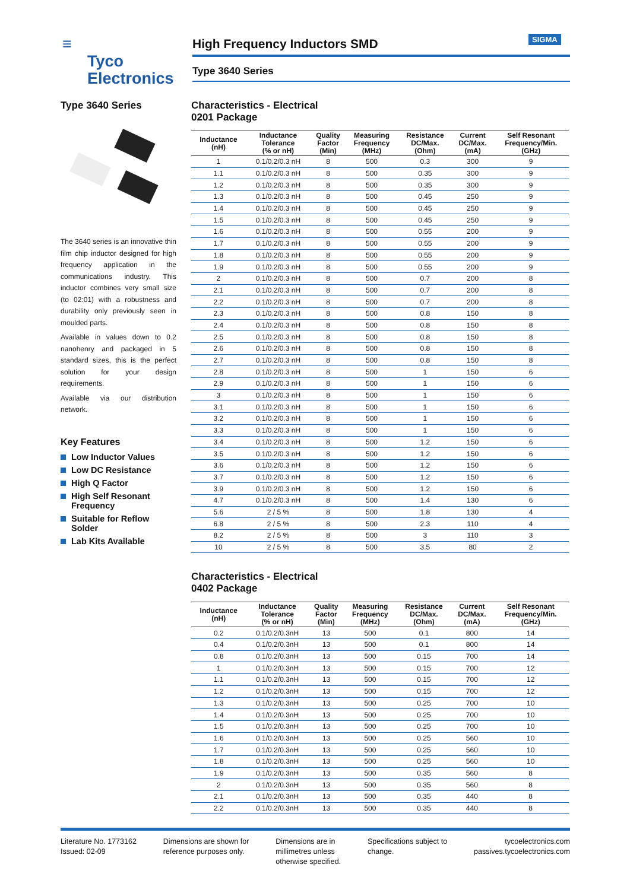≡
Tyco
Electronics
High Frequency Inductors SMD SIGMA
Type 3640 Series
Type 3640 Series
The 3640 series is an innovative thin film chip inductor designed for high frequency application in the communications industry. This inductor combines very small size (to 02:01) with a robustness and durability only previously seen in moulded parts.
Available in values down to 0.2 nanohenry and packaged in 5 standard sizes, this is the perfect solution for your design requirements.
Available via our distribution network.
Key Features
Low Inductor Values
Low DC Resistance
High Q Factor
High Self Resonant Frequency
Suitable for Reflow Solder
Lab Kits Available
Characteristics - Electrical
0201 Package
| Inductance (nH) | Inductance Tolerance (% or nH) | Quality Factor (Min) | Measuring Frequency (MHz) | Resistance DC/Max. (Ohm) | Current DC/Max. (mA) | Self Resonant Frequency/Min. (GHz) |
| --- | --- | --- | --- | --- | --- | --- |
| 1 | 0.1/0.2/0.3 nH | 8 | 500 | 0.3 | 300 | 9 |
| 1.1 | 0.1/0.2/0.3 nH | 8 | 500 | 0.35 | 300 | 9 |
| 1.2 | 0.1/0.2/0.3 nH | 8 | 500 | 0.35 | 300 | 9 |
| 1.3 | 0.1/0.2/0.3 nH | 8 | 500 | 0.45 | 250 | 9 |
| 1.4 | 0.1/0.2/0.3 nH | 8 | 500 | 0.45 | 250 | 9 |
| 1.5 | 0.1/0.2/0.3 nH | 8 | 500 | 0.45 | 250 | 9 |
| 1.6 | 0.1/0.2/0.3 nH | 8 | 500 | 0.55 | 200 | 9 |
| 1.7 | 0.1/0.2/0.3 nH | 8 | 500 | 0.55 | 200 | 9 |
| 1.8 | 0.1/0.2/0.3 nH | 8 | 500 | 0.55 | 200 | 9 |
| 1.9 | 0.1/0.2/0.3 nH | 8 | 500 | 0.55 | 200 | 9 |
| 2 | 0.1/0.2/0.3 nH | 8 | 500 | 0.7 | 200 | 8 |
| 2.1 | 0.1/0.2/0.3 nH | 8 | 500 | 0.7 | 200 | 8 |
| 2.2 | 0.1/0.2/0.3 nH | 8 | 500 | 0.7 | 200 | 8 |
| 2.3 | 0.1/0.2/0.3 nH | 8 | 500 | 0.8 | 150 | 8 |
| 2.4 | 0.1/0.2/0.3 nH | 8 | 500 | 0.8 | 150 | 8 |
| 2.5 | 0.1/0.2/0.3 nH | 8 | 500 | 0.8 | 150 | 8 |
| 2.6 | 0.1/0.2/0.3 nH | 8 | 500 | 0.8 | 150 | 8 |
| 2.7 | 0.1/0.2/0.3 nH | 8 | 500 | 0.8 | 150 | 8 |
| 2.8 | 0.1/0.2/0.3 nH | 8 | 500 | 1 | 150 | 6 |
| 2.9 | 0.1/0.2/0.3 nH | 8 | 500 | 1 | 150 | 6 |
| 3 | 0.1/0.2/0.3 nH | 8 | 500 | 1 | 150 | 6 |
| 3.1 | 0.1/0.2/0.3 nH | 8 | 500 | 1 | 150 | 6 |
| 3.2 | 0.1/0.2/0.3 nH | 8 | 500 | 1 | 150 | 6 |
| 3.3 | 0.1/0.2/0.3 nH | 8 | 500 | 1 | 150 | 6 |
| 3.4 | 0.1/0.2/0.3 nH | 8 | 500 | 1.2 | 150 | 6 |
| 3.5 | 0.1/0.2/0.3 nH | 8 | 500 | 1.2 | 150 | 6 |
| 3.6 | 0.1/0.2/0.3 nH | 8 | 500 | 1.2 | 150 | 6 |
| 3.7 | 0.1/0.2/0.3 nH | 8 | 500 | 1.2 | 150 | 6 |
| 3.9 | 0.1/0.2/0.3 nH | 8 | 500 | 1.2 | 150 | 6 |
| 4.7 | 0.1/0.2/0.3 nH | 8 | 500 | 1.4 | 130 | 6 |
| 5.6 | 2 / 5 % | 8 | 500 | 1.8 | 130 | 4 |
| 6.8 | 2 / 5 % | 8 | 500 | 2.3 | 110 | 4 |
| 8.2 | 2 / 5 % | 8 | 500 | 3 | 110 | 3 |
| 10 | 2 / 5 % | 8 | 500 | 3.5 | 80 | 2 |
Characteristics - Electrical
0402 Package
| Inductance (nH) | Inductance Tolerance (% or nH) | Quality Factor (Min) | Measuring Frequency (MHz) | Resistance DC/Max. (Ohm) | Current DC/Max. (mA) | Self Resonant Frequency/Min. (GHz) |
| --- | --- | --- | --- | --- | --- | --- |
| 0.2 | 0.1/0.2/0.3nH | 13 | 500 | 0.1 | 800 | 14 |
| 0.4 | 0.1/0.2/0.3nH | 13 | 500 | 0.1 | 800 | 14 |
| 0.8 | 0.1/0.2/0.3nH | 13 | 500 | 0.15 | 700 | 14 |
| 1 | 0.1/0.2/0.3nH | 13 | 500 | 0.15 | 700 | 12 |
| 1.1 | 0.1/0.2/0.3nH | 13 | 500 | 0.15 | 700 | 12 |
| 1.2 | 0.1/0.2/0.3nH | 13 | 500 | 0.15 | 700 | 12 |
| 1.3 | 0.1/0.2/0.3nH | 13 | 500 | 0.25 | 700 | 10 |
| 1.4 | 0.1/0.2/0.3nH | 13 | 500 | 0.25 | 700 | 10 |
| 1.5 | 0.1/0.2/0.3nH | 13 | 500 | 0.25 | 700 | 10 |
| 1.6 | 0.1/0.2/0.3nH | 13 | 500 | 0.25 | 560 | 10 |
| 1.7 | 0.1/0.2/0.3nH | 13 | 500 | 0.25 | 560 | 10 |
| 1.8 | 0.1/0.2/0.3nH | 13 | 500 | 0.25 | 560 | 10 |
| 1.9 | 0.1/0.2/0.3nH | 13 | 500 | 0.35 | 560 | 8 |
| 2 | 0.1/0.2/0.3nH | 13 | 500 | 0.35 | 560 | 8 |
| 2.1 | 0.1/0.2/0.3nH | 13 | 500 | 0.35 | 440 | 8 |
| 2.2 | 0.1/0.2/0.3nH | 13 | 500 | 0.35 | 440 | 8 |
Literature No. 1773162
Issued: 02-09
Dimensions are shown for
reference purposes only.
Dimensions are in
millimetres unless
otherwise specified.
Specifications subject to
change.
tycoelectronics.com
passives.tycoelectronics.com